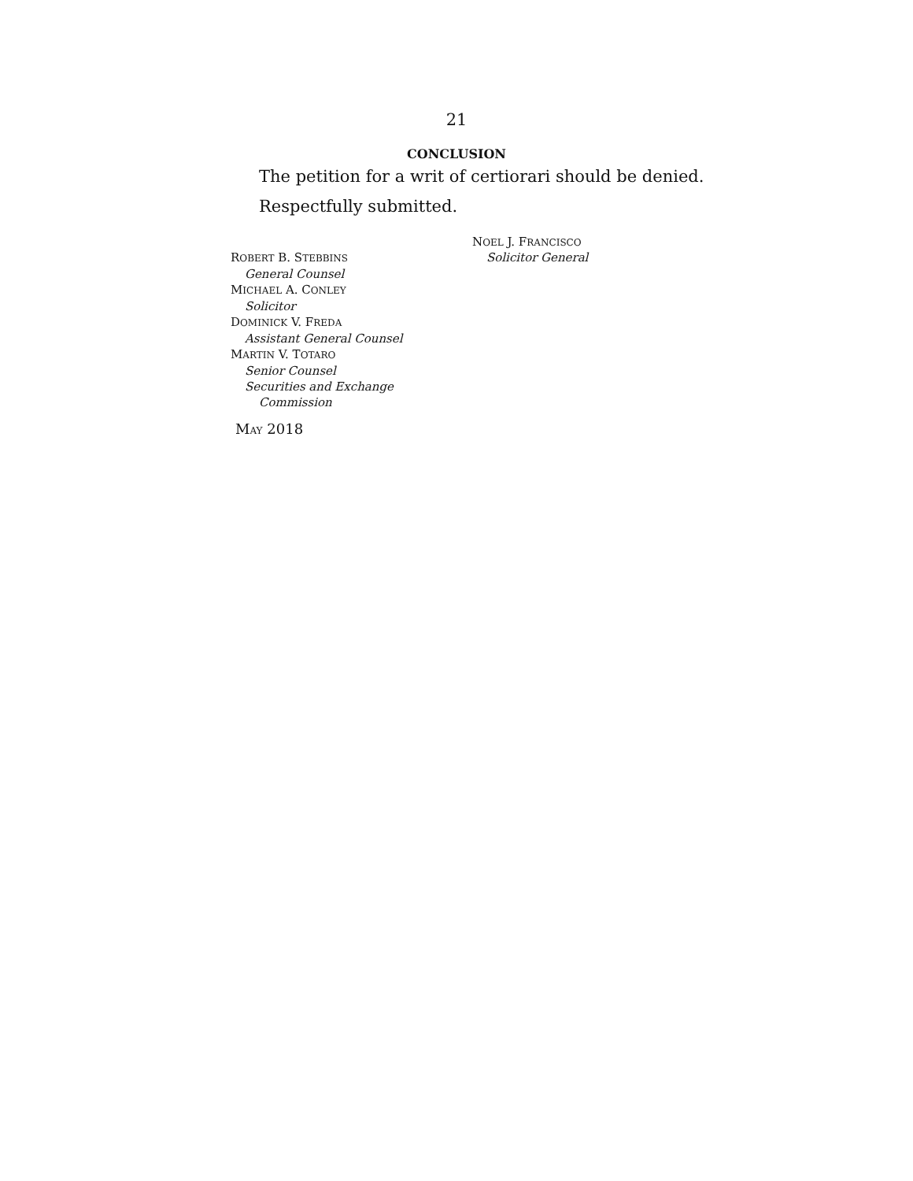21
CONCLUSION
The petition for a writ of certiorari should be denied.
Respectfully submitted.
NOEL J. FRANCISCO
Solicitor General
ROBERT B. STEBBINS
General Counsel
MICHAEL A. CONLEY
Solicitor
DOMINICK V. FREDA
Assistant General Counsel
MARTIN V. TOTARO
Senior Counsel
Securities and Exchange
Commission
MAY 2018